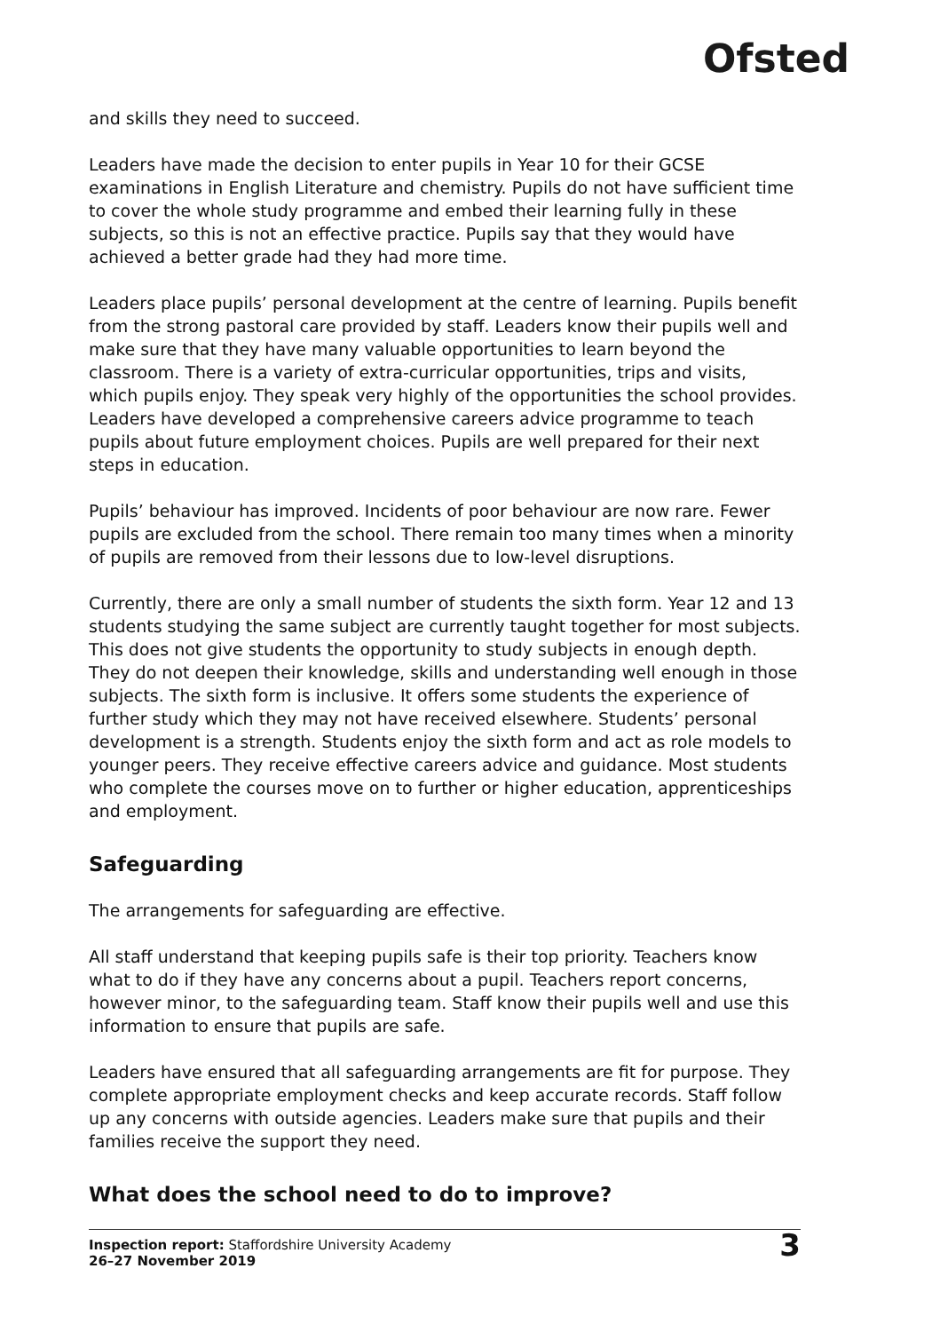Ofsted
and skills they need to succeed.
Leaders have made the decision to enter pupils in Year 10 for their GCSE examinations in English Literature and chemistry. Pupils do not have sufficient time to cover the whole study programme and embed their learning fully in these subjects, so this is not an effective practice. Pupils say that they would have achieved a better grade had they had more time.
Leaders place pupils’ personal development at the centre of learning. Pupils benefit from the strong pastoral care provided by staff. Leaders know their pupils well and make sure that they have many valuable opportunities to learn beyond the classroom. There is a variety of extra-curricular opportunities, trips and visits, which pupils enjoy. They speak very highly of the opportunities the school provides. Leaders have developed a comprehensive careers advice programme to teach pupils about future employment choices. Pupils are well prepared for their next steps in education.
Pupils’ behaviour has improved. Incidents of poor behaviour are now rare. Fewer pupils are excluded from the school. There remain too many times when a minority of pupils are removed from their lessons due to low-level disruptions.
Currently, there are only a small number of students the sixth form. Year 12 and 13 students studying the same subject are currently taught together for most subjects. This does not give students the opportunity to study subjects in enough depth. They do not deepen their knowledge, skills and understanding well enough in those subjects. The sixth form is inclusive. It offers some students the experience of further study which they may not have received elsewhere. Students’ personal development is a strength. Students enjoy the sixth form and act as role models to younger peers. They receive effective careers advice and guidance. Most students who complete the courses move on to further or higher education, apprenticeships and employment.
Safeguarding
The arrangements for safeguarding are effective.
All staff understand that keeping pupils safe is their top priority. Teachers know what to do if they have any concerns about a pupil. Teachers report concerns, however minor, to the safeguarding team. Staff know their pupils well and use this information to ensure that pupils are safe.
Leaders have ensured that all safeguarding arrangements are fit for purpose. They complete appropriate employment checks and keep accurate records. Staff follow up any concerns with outside agencies. Leaders make sure that pupils and their families receive the support they need.
What does the school need to do to improve?
Inspection report: Staffordshire University Academy
26–27 November 2019
3